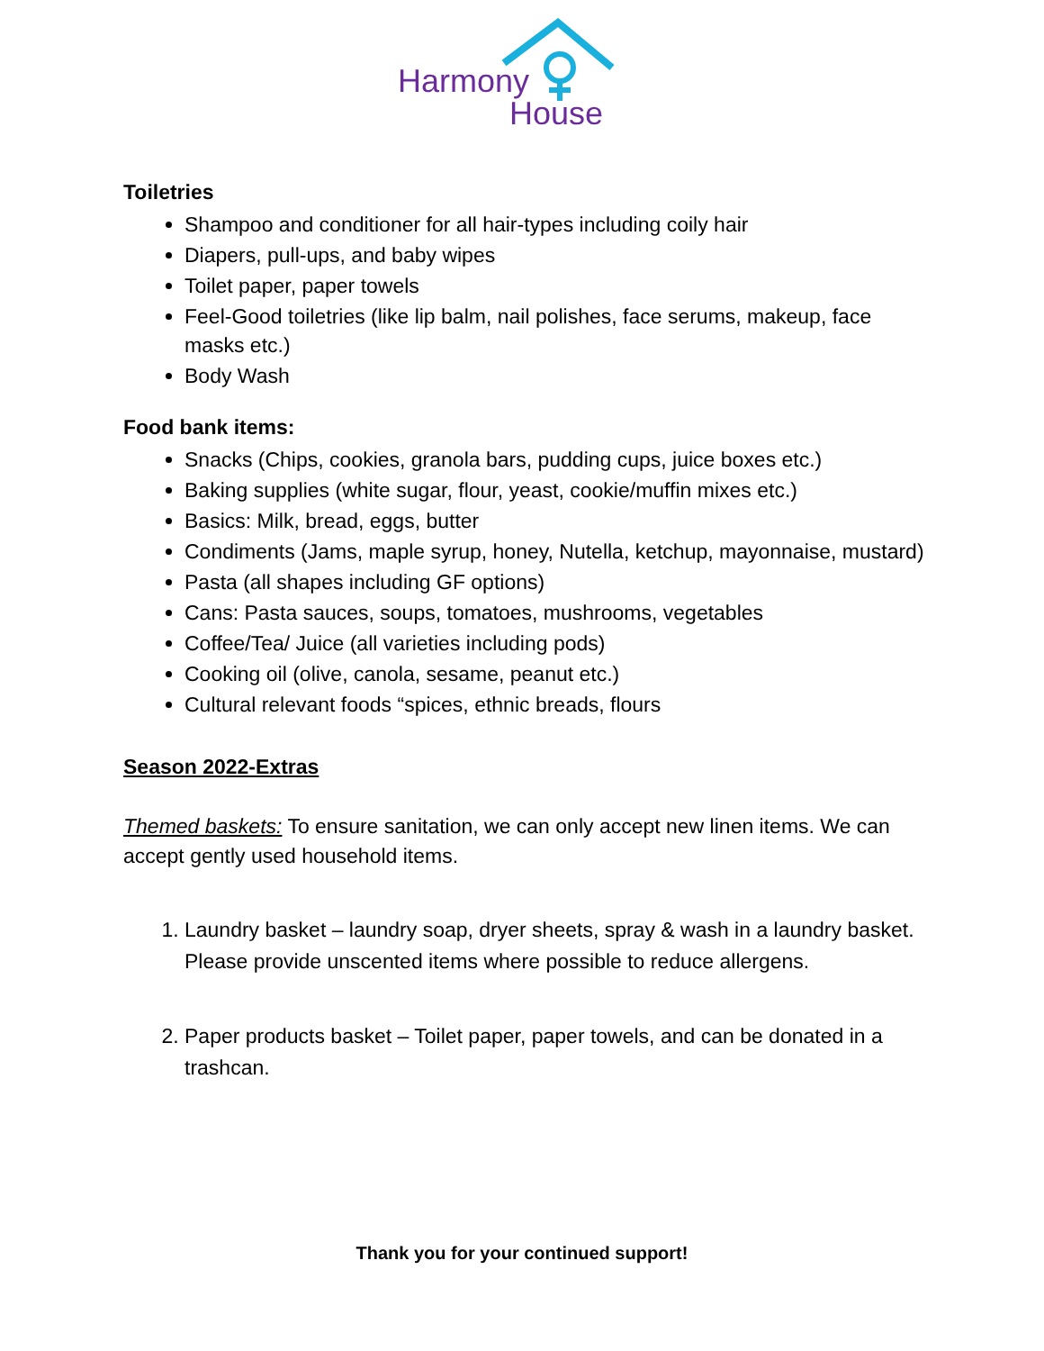Harmony
House
Toiletries
Shampoo and conditioner for all hair-types including coily hair
Diapers, pull-ups, and baby wipes
Toilet paper, paper towels
Feel-Good toiletries (like lip balm, nail polishes, face serums, makeup, face masks etc.)
Body Wash
Food bank items:
Snacks (Chips, cookies, granola bars, pudding cups, juice boxes etc.)
Baking supplies (white sugar, flour, yeast, cookie/muffin mixes etc.)
Basics: Milk, bread, eggs, butter
Condiments (Jams, maple syrup, honey, Nutella, ketchup, mayonnaise, mustard)
Pasta (all shapes including GF options)
Cans: Pasta sauces, soups, tomatoes, mushrooms, vegetables
Coffee/Tea/ Juice (all varieties including pods)
Cooking oil (olive, canola, sesame, peanut etc.)
Cultural relevant foods “spices, ethnic breads, flours
Season 2022-Extras
Themed baskets: To ensure sanitation, we can only accept new linen items. We can accept gently used household items.
1. Laundry basket – laundry soap, dryer sheets, spray & wash in a laundry basket. Please provide unscented items where possible to reduce allergens.
2. Paper products basket – Toilet paper, paper towels, and can be donated in a trashcan.
Thank you for your continued support!